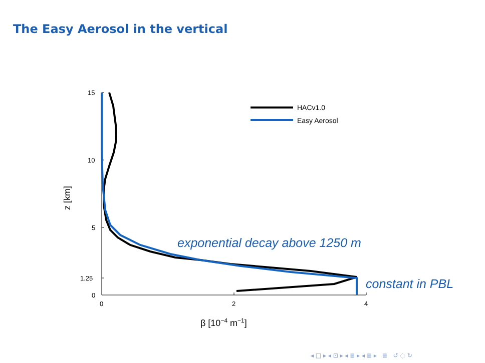The Easy Aerosol in the vertical
15
10
5
1.25
0
0
2
4
β [10−4 m−1]
z [km]
HACv1.0
Easy Aerosol
exponential decay above 1250 m
constant in PBL
◂ □ ▸ ◂ ⊡ ▸ ◂ ≣ ▸ ◂ ≣ ▸ ≣ ↺ ◌ ↻